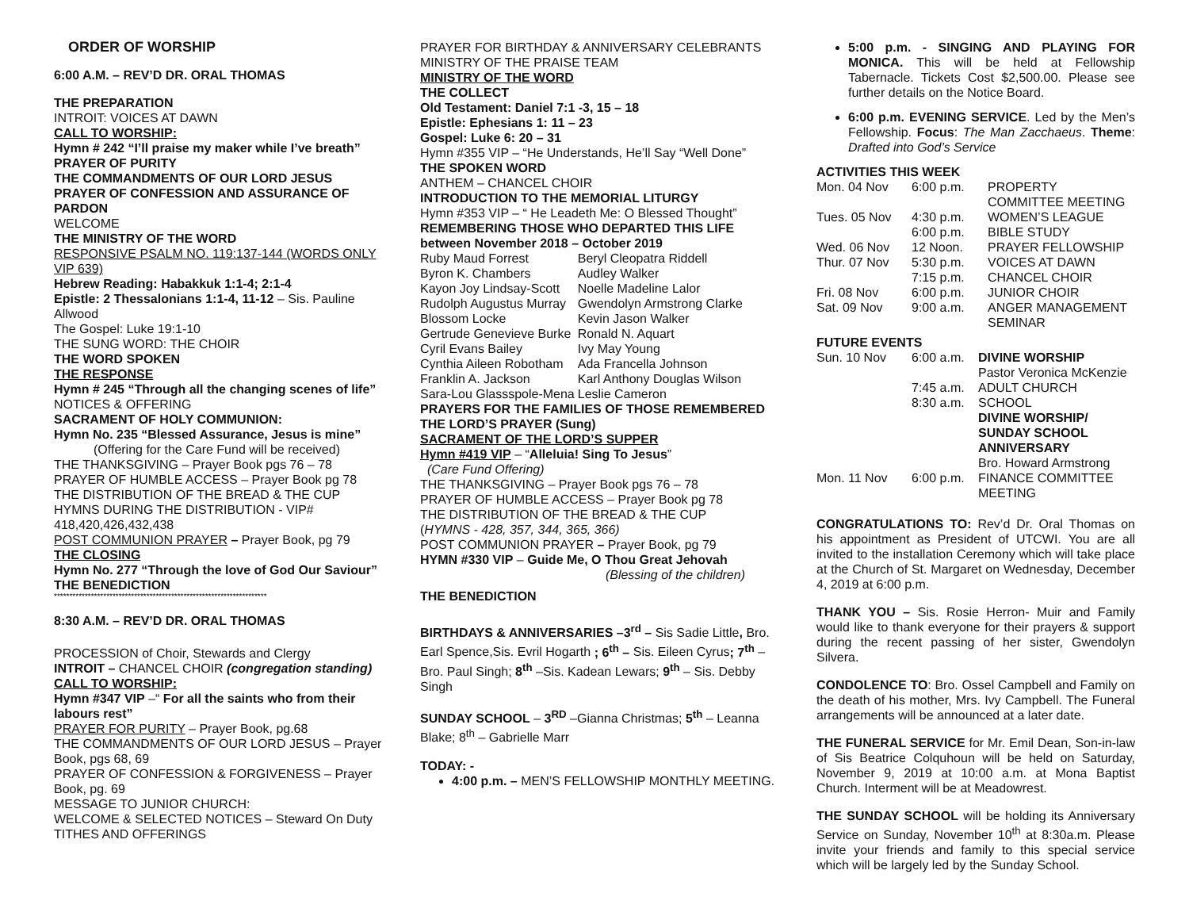ORDER OF WORSHIP
6:00 A.M. – REV’D DR. ORAL THOMAS
THE PREPARATION
INTROIT: VOICES AT DAWN
CALL TO WORSHIP:
Hymn # 242 “I’ll praise my maker while I’ve breath”
PRAYER OF PURITY
THE COMMANDMENTS OF OUR LORD JESUS
PRAYER OF CONFESSION AND ASSURANCE OF PARDON
WELCOME
THE MINISTRY OF THE WORD
RESPONSIVE PSALM NO. 119:137-144 (WORDS ONLY VIP 639)
Hebrew Reading: Habakkuk 1:1-4; 2:1-4
Epistle: 2 Thessalonians 1:1-4, 11-12 – Sis. Pauline Allwood
The Gospel: Luke 19:1-10
THE SUNG WORD: THE CHOIR
THE WORD SPOKEN
THE RESPONSE
Hymn # 245 “Through all the changing scenes of life”
NOTICES & OFFERING
SACRAMENT OF HOLY COMMUNION:
Hymn No. 235 “Blessed Assurance, Jesus is mine”
(Offering for the Care Fund will be received)
THE THANKSGIVING – Prayer Book pgs 76 – 78
PRAYER OF HUMBLE ACCESS – Prayer Book pg 78
THE DISTRIBUTION OF THE BREAD & THE CUP
HYMNS DURING THE DISTRIBUTION - VIP# 418,420,426,432,438
POST COMMUNION PRAYER – Prayer Book, pg 79
THE CLOSING
Hymn No. 277 “Through the love of God Our Saviour”
THE BENEDICTION
*********************************************************************
8:30 A.M. – REV’D DR. ORAL THOMAS
PROCESSION of Choir, Stewards and Clergy
INTROIT – CHANCEL CHOIR (congregation standing)
CALL TO WORSHIP:
Hymn #347 VIP –“ For all the saints who from their labours rest”
PRAYER FOR PURITY – Prayer Book, pg.68
THE COMMANDMENTS OF OUR LORD JESUS – Prayer Book, pgs 68, 69
PRAYER OF CONFESSION & FORGIVENESS – Prayer Book, pg. 69
MESSAGE TO JUNIOR CHURCH:
WELCOME & SELECTED NOTICES – Steward On Duty
TITHES AND OFFERINGS
PRAYER FOR BIRTHDAY & ANNIVERSARY CELEBRANTS
MINISTRY OF THE PRAISE TEAM
MINISTRY OF THE WORD
THE COLLECT
Old Testament: Daniel 7:1 -3, 15 – 18
Epistle: Ephesians 1: 11 – 23
Gospel: Luke 6: 20 – 31
Hymn #355 VIP – “He Understands, He’ll Say “Well Done”
THE SPOKEN WORD
ANTHEM – CHANCEL CHOIR
INTRODUCTION TO THE MEMORIAL LITURGY
Hymn #353 VIP – “ He Leadeth Me: O Blessed Thought”
REMEMBERING THOSE WHO DEPARTED THIS LIFE between November 2018 – October 2019
| Ruby Maud Forrest | Beryl Cleopatra Riddell |
| Byron K. Chambers | Audley Walker |
| Kayon Joy Lindsay-Scott | Noelle Madeline Lalor |
| Rudolph Augustus Murray | Gwendolyn Armstrong Clarke |
| Blossom Locke | Kevin Jason Walker |
| Gertrude Genevieve Burke | Ronald N. Aquart |
| Cyril Evans Bailey | Ivy May Young |
| Cynthia Aileen Robotham | Ada Francella Johnson |
| Franklin A. Jackson | Karl Anthony Douglas Wilson |
| Sara-Lou Glassspole-Mena | Leslie Cameron |
PRAYERS FOR THE FAMILIES OF THOSE REMEMBERED
THE LORD’S PRAYER (Sung)
SACRAMENT OF THE LORD’S SUPPER
Hymn #419 VIP – “Alleluia! Sing To Jesus”
(Care Fund Offering)
THE THANKSGIVING – Prayer Book pgs 76 – 78
PRAYER OF HUMBLE ACCESS – Prayer Book pg 78
THE DISTRIBUTION OF THE BREAD & THE CUP
(HYMNS - 428, 357, 344, 365, 366)
POST COMMUNION PRAYER – Prayer Book, pg 79
HYMN #330 VIP – Guide Me, O Thou Great Jehovah
(Blessing of the children)
THE BENEDICTION
BIRTHDAYS & ANNIVERSARIES –3<sup>rd</sup> – Sis Sadie Little, Bro. Earl Spence,Sis. Evril Hogarth ; 6<sup>th</sup> – Sis. Eileen Cyrus; 7<sup>th</sup> – Bro. Paul Singh; 8<sup>th</sup> –Sis. Kadean Lewars; 9<sup>th</sup> – Sis. Debby Singh
SUNDAY SCHOOL – 3<sup>RD</sup> –Gianna Christmas; 5<sup>th</sup> – Leanna Blake; 8<sup>th</sup> – Gabrielle Marr
TODAY: -
4:00 p.m. – MEN’S FELLOWSHIP MONTHLY MEETING.
5:00 p.m. - SINGING AND PLAYING FOR MONICA. This will be held at Fellowship Tabernacle. Tickets Cost $2,500.00. Please see further details on the Notice Board.
6:00 p.m. EVENING SERVICE. Led by the Men’s Fellowship. Focus: The Man Zacchaeus. Theme: Drafted into God’s Service
ACTIVITIES THIS WEEK
| Mon. 04 Nov | 6:00 p.m. | PROPERTY COMMITTEE MEETING |
| Tues. 05 Nov | 4:30 p.m. 6:00 p.m. | WOMEN’S LEAGUE BIBLE STUDY |
| Wed. 06 Nov | 12 Noon. | PRAYER FELLOWSHIP |
| Thur. 07 Nov | 5:30 p.m. 7:15 p.m. | VOICES AT DAWN CHANCEL CHOIR |
| Fri. 08 Nov | 6:00 p.m. | JUNIOR CHOIR |
| Sat. 09 Nov | 9:00 a.m. | ANGER MANAGEMENT SEMINAR |
FUTURE EVENTS
| Sun. 10 Nov | 6:00 a.m. 7:45 a.m. 8:30 a.m. | DIVINE WORSHIP Pastor Veronica McKenzie ADULT CHURCH SCHOOL DIVINE WORSHIP/ SUNDAY SCHOOL ANNIVERSARY Bro. Howard Armstrong |
| Mon. 11 Nov | 6:00 p.m. | FINANCE COMMITTEE MEETING |
CONGRATULATIONS TO: Rev’d Dr. Oral Thomas on his appointment as President of UTCWI. You are all invited to the installation Ceremony which will take place at the Church of St. Margaret on Wednesday, December 4, 2019 at 6:00 p.m.
THANK YOU – Sis. Rosie Herron- Muir and Family would like to thank everyone for their prayers & support during the recent passing of her sister, Gwendolyn Silvera.
CONDOLENCE TO: Bro. Ossel Campbell and Family on the death of his mother, Mrs. Ivy Campbell. The Funeral arrangements will be announced at a later date.
THE FUNERAL SERVICE for Mr. Emil Dean, Son-in-law of Sis Beatrice Colquhoun will be held on Saturday, November 9, 2019 at 10:00 a.m. at Mona Baptist Church. Interment will be at Meadowrest.
THE SUNDAY SCHOOL will be holding its Anniversary Service on Sunday, November 10<sup>th</sup> at 8:30a.m. Please invite your friends and family to this special service which will be largely led by the Sunday School.